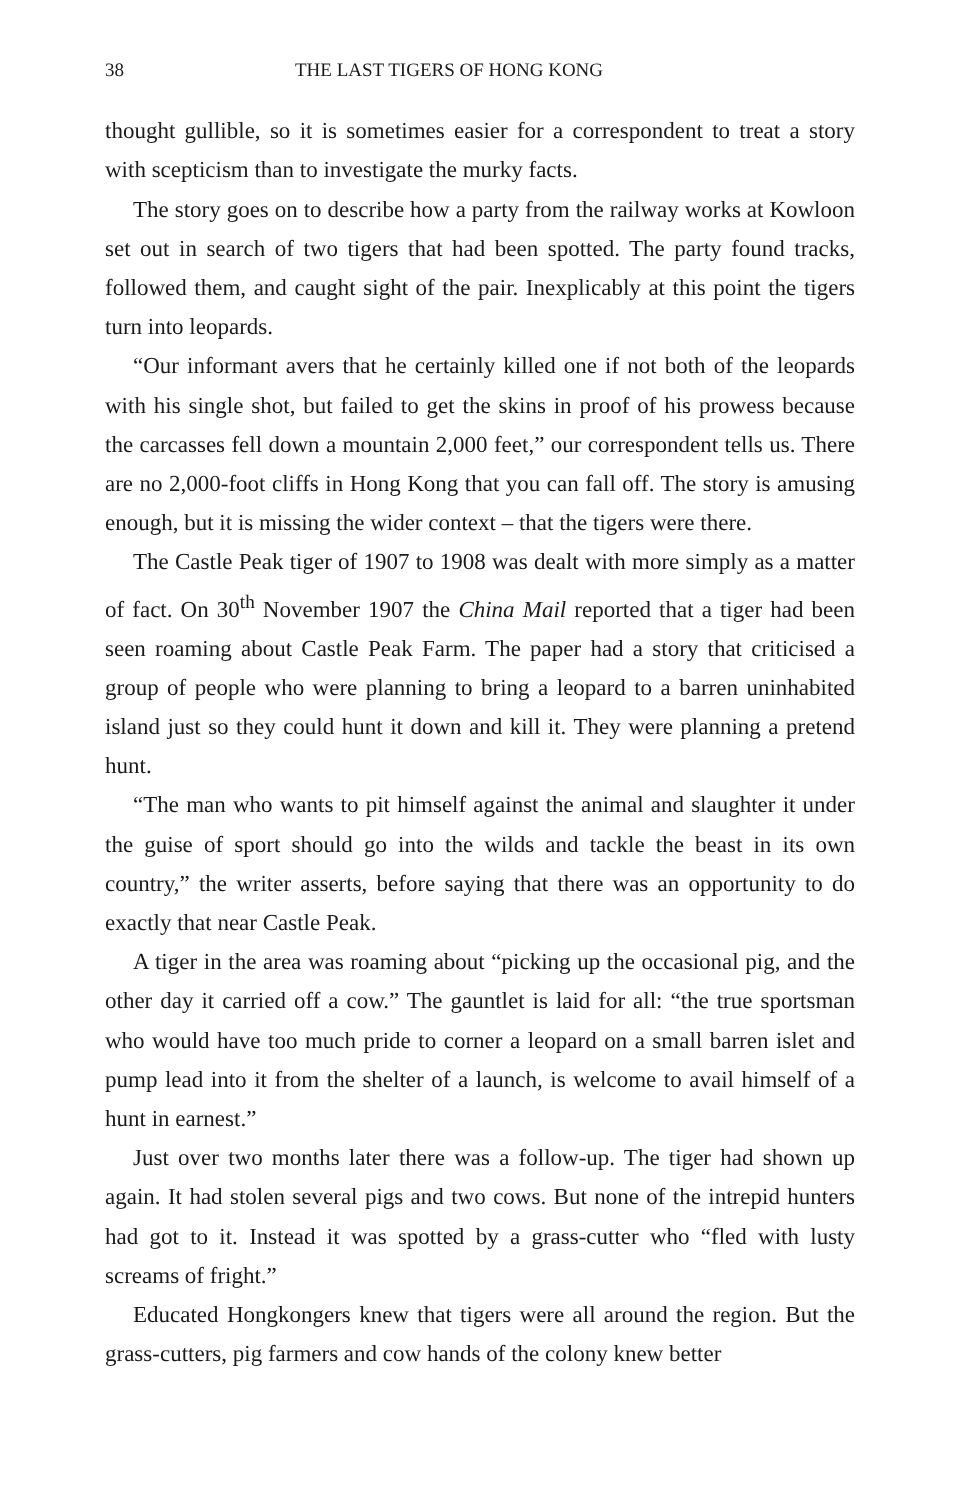38 THE LAST TIGERS OF HONG KONG
thought gullible, so it is sometimes easier for a correspondent to treat a story with scepticism than to investigate the murky facts.
The story goes on to describe how a party from the railway works at Kowloon set out in search of two tigers that had been spotted. The party found tracks, followed them, and caught sight of the pair. Inexplicably at this point the tigers turn into leopards.
“Our informant avers that he certainly killed one if not both of the leopards with his single shot, but failed to get the skins in proof of his prowess because the carcasses fell down a mountain 2,000 feet,” our correspondent tells us. There are no 2,000-foot cliffs in Hong Kong that you can fall off. The story is amusing enough, but it is missing the wider context – that the tigers were there.
The Castle Peak tiger of 1907 to 1908 was dealt with more simply as a matter of fact. On 30<sup>th</sup> November 1907 the China Mail reported that a tiger had been seen roaming about Castle Peak Farm. The paper had a story that criticised a group of people who were planning to bring a leopard to a barren uninhabited island just so they could hunt it down and kill it. They were planning a pretend hunt.
“The man who wants to pit himself against the animal and slaughter it under the guise of sport should go into the wilds and tackle the beast in its own country,” the writer asserts, before saying that there was an opportunity to do exactly that near Castle Peak.
A tiger in the area was roaming about “picking up the occasional pig, and the other day it carried off a cow.” The gauntlet is laid for all: “the true sportsman who would have too much pride to corner a leopard on a small barren islet and pump lead into it from the shelter of a launch, is welcome to avail himself of a hunt in earnest.”
Just over two months later there was a follow-up. The tiger had shown up again. It had stolen several pigs and two cows. But none of the intrepid hunters had got to it. Instead it was spotted by a grass-cutter who “fled with lusty screams of fright.”
Educated Hongkongers knew that tigers were all around the region. But the grass-cutters, pig farmers and cow hands of the colony knew better